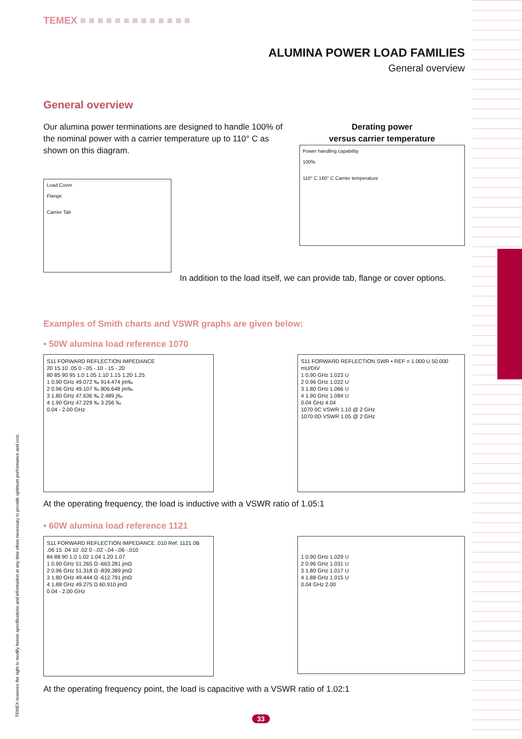TEMEX reserves the right to modify herein specifications and information at any time when necessary to provide optimum performance and cost.
TEMEX ■ ■ ■ ■ ■ ■ ■ ■ ■ ■ ■ ■ ■
ALUMINA POWER LOAD FAMILIES
General overview
General overview
Our alumina power terminations are designed to handle 100% of the nominal power with a carrier temperature up to 110° C as shown on this diagram.
Load Cover
Flange
Carrier Tab
Derating power
versus carrier temperature
Power handling capability
100%
110° C 160° C Carrier temperature
In addition to the load itself, we can provide tab, flange or cover options.
Examples of Smith charts and VSWR graphs are given below:
• 50W alumina load reference 1070
S11 FORWARD REFLECTION IMPEDANCE
20 15 10 .05 0 -.05 -.10 -.15 -.20
80 85 90 95 1.0 1.05 1.10 1.15 1.20 1.25
1 0.90 GHz 49.072 ‰ 914.474 jm‰
2 0.96 GHz 49.107 ‰ 806.648 jm‰
3 1.80 GHz 47.636 ‰ 2.489 j‰
4 1.90 GHz 47.229 ‰ 3.256 ‰
0.04 - 2.00 GHz
S11 FORWARD REFLECTION SWR • REF = 1.000 U 50.000 mU/DIV
1 0.90 GHz 1.023 U
2 0.96 GHz 1.022 U
3 1.80 GHz 1.066 U
4 1.90 GHz 1.084 U
0.04 GHz 4.04
1070 0C VSWR 1.10 @ 2 GHz
1070 0D VSWR 1.05 @ 2 GHz
At the operating frequency, the load is inductive with a VSWR ratio of 1.05:1
• 60W alumina load reference 1121
S11 FORWARD REFLECTION IMPEDANCE .010 Ref. 1121 0B
.06 15 .04 10 .02 0 -.02 -.04 -.06 -.010
84 88 90 1.0 1.02 1.04 1.20 1.07
1 0.90 GHz 51.265 Ω -663.281 jmΩ
2 0.96 GHz 51.318 Ω -839.389 jmΩ
3 1.80 GHz 49.444 Ω -612.791 jmΩ
4 1.88 GHz 49.275 Ω 60.910 jmΩ
0.04 - 2.00 GHz
1 0.90 GHz 1.029 U
2 0.96 GHz 1.031 U
3 1.80 GHz 1.017 U
4 1.88 GHz 1.015 U
0.04 GHz 2.00
At the operating frequency point, the load is capacitive with a VSWR ratio of 1.02:1
33